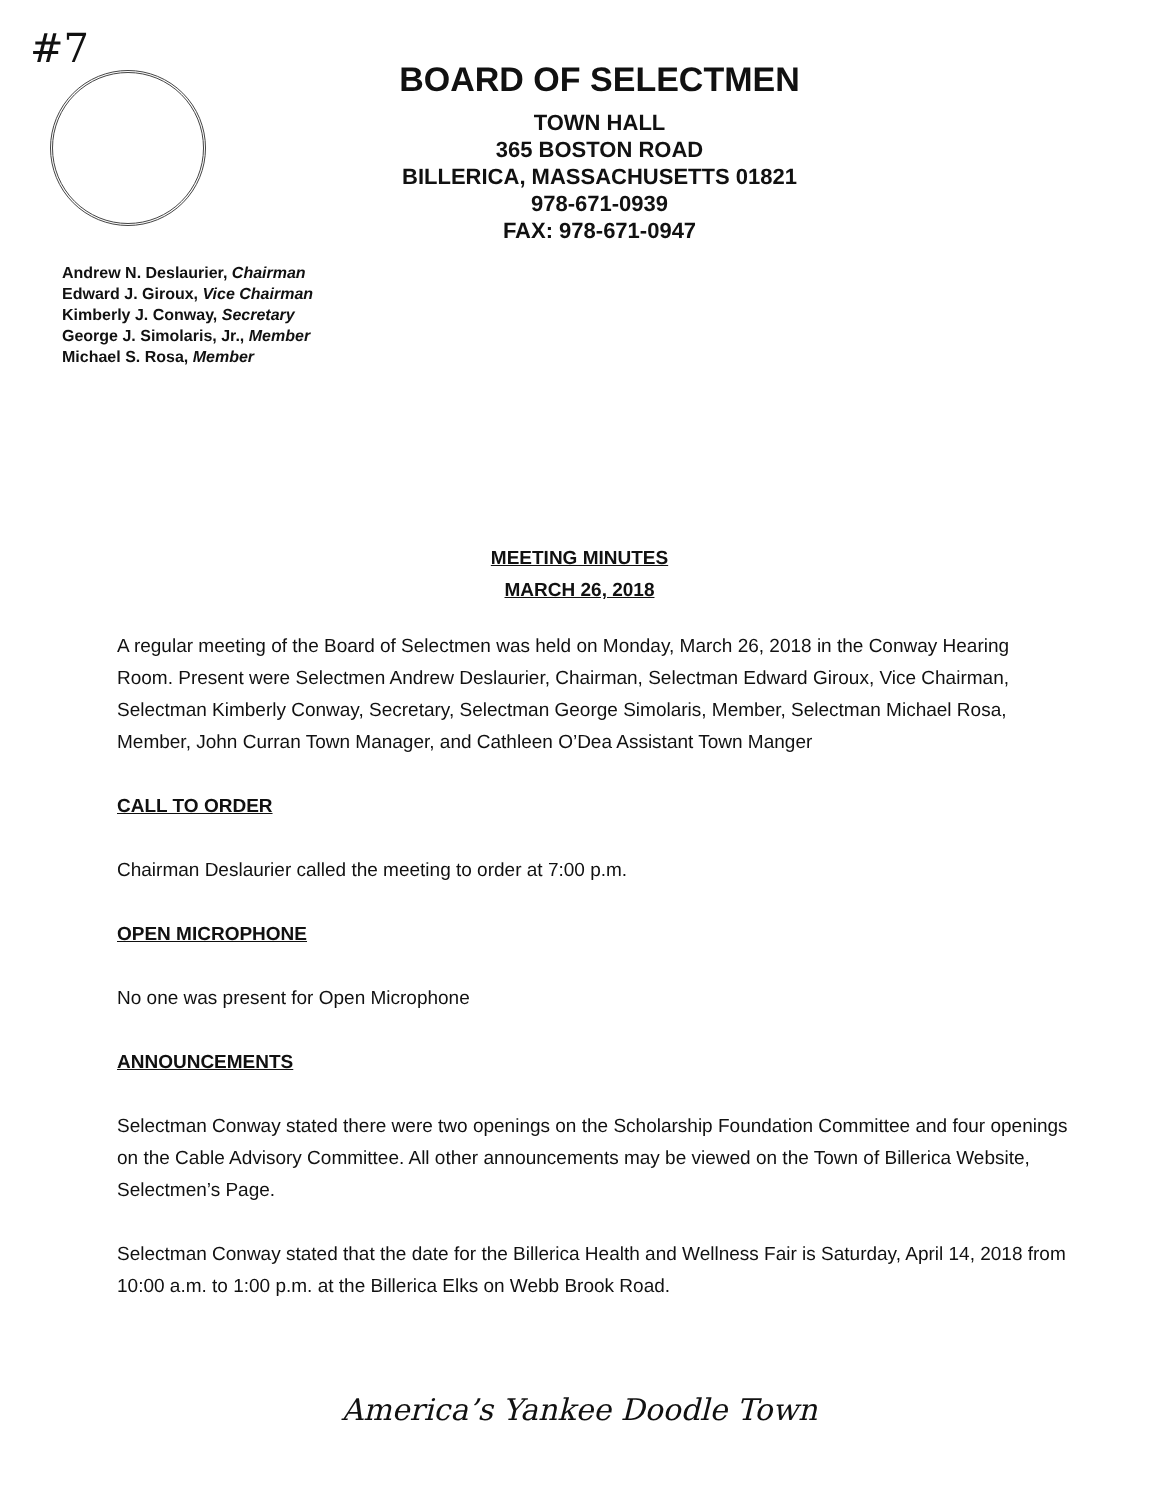#7
BOARD OF SELECTMEN
TOWN HALL
365 BOSTON ROAD
BILLERICA, MASSACHUSETTS 01821
978-671-0939
FAX: 978-671-0947
Andrew N. Deslaurier, Chairman
Edward J. Giroux, Vice Chairman
Kimberly J. Conway, Secretary
George J. Simolaris, Jr., Member
Michael S. Rosa, Member
MEETING MINUTES
MARCH 26, 2018
A regular meeting of the Board of Selectmen was held on Monday, March 26, 2018 in the Conway Hearing Room. Present were Selectmen Andrew Deslaurier, Chairman, Selectman Edward Giroux, Vice Chairman, Selectman Kimberly Conway, Secretary, Selectman George Simolaris, Member, Selectman Michael Rosa, Member, John Curran Town Manager, and Cathleen O’Dea Assistant Town Manger
CALL TO ORDER
Chairman Deslaurier called the meeting to order at 7:00 p.m.
OPEN MICROPHONE
No one was present for Open Microphone
ANNOUNCEMENTS
Selectman Conway stated there were two openings on the Scholarship Foundation Committee and four openings on the Cable Advisory Committee. All other announcements may be viewed on the Town of Billerica Website, Selectmen’s Page.
Selectman Conway stated that the date for the Billerica Health and Wellness Fair is Saturday, April 14, 2018 from 10:00 a.m. to 1:00 p.m. at the Billerica Elks on Webb Brook Road.
America’s Yankee Doodle Town